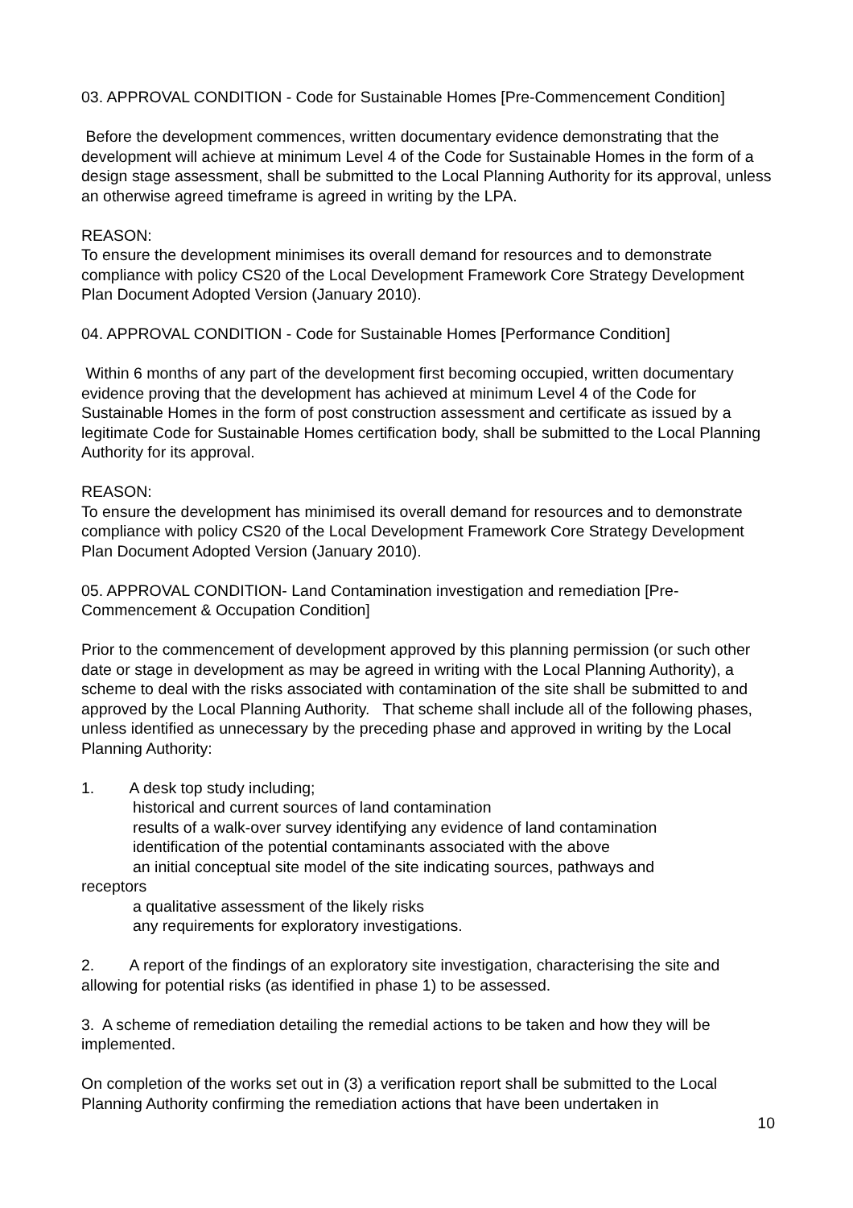03. APPROVAL CONDITION - Code for Sustainable Homes [Pre-Commencement Condition]
Before the development commences, written documentary evidence demonstrating that the development will achieve at minimum Level 4 of the Code for Sustainable Homes in the form of a design stage assessment, shall be submitted to the Local Planning Authority for its approval, unless an otherwise agreed timeframe is agreed in writing by the LPA.
REASON:
To ensure the development minimises its overall demand for resources and to demonstrate compliance with policy CS20 of the Local Development Framework Core Strategy Development Plan Document Adopted Version (January 2010).
04. APPROVAL CONDITION - Code for Sustainable Homes [Performance Condition]
Within 6 months of any part of the development first becoming occupied, written documentary evidence proving that the development has achieved at minimum Level 4 of the Code for Sustainable Homes in the form of post construction assessment and certificate as issued by a legitimate Code for Sustainable Homes certification body, shall be submitted to the Local Planning Authority for its approval.
REASON:
To ensure the development has minimised its overall demand for resources and to demonstrate compliance with policy CS20 of the Local Development Framework Core Strategy Development Plan Document Adopted Version (January 2010).
05. APPROVAL CONDITION- Land Contamination investigation and remediation [Pre-Commencement & Occupation Condition]
Prior to the commencement of development approved by this planning permission (or such other date or stage in development as may be agreed in writing with the Local Planning Authority), a scheme to deal with the risks associated with contamination of the site shall be submitted to and approved by the Local Planning Authority. That scheme shall include all of the following phases, unless identified as unnecessary by the preceding phase and approved in writing by the Local Planning Authority:
1. A desk top study including;
historical and current sources of land contamination
results of a walk-over survey identifying any evidence of land contamination
identification of the potential contaminants associated with the above
an initial conceptual site model of the site indicating sources, pathways and
receptors
a qualitative assessment of the likely risks
any requirements for exploratory investigations.
2. A report of the findings of an exploratory site investigation, characterising the site and allowing for potential risks (as identified in phase 1) to be assessed.
3. A scheme of remediation detailing the remedial actions to be taken and how they will be implemented.
On completion of the works set out in (3) a verification report shall be submitted to the Local Planning Authority confirming the remediation actions that have been undertaken in
10